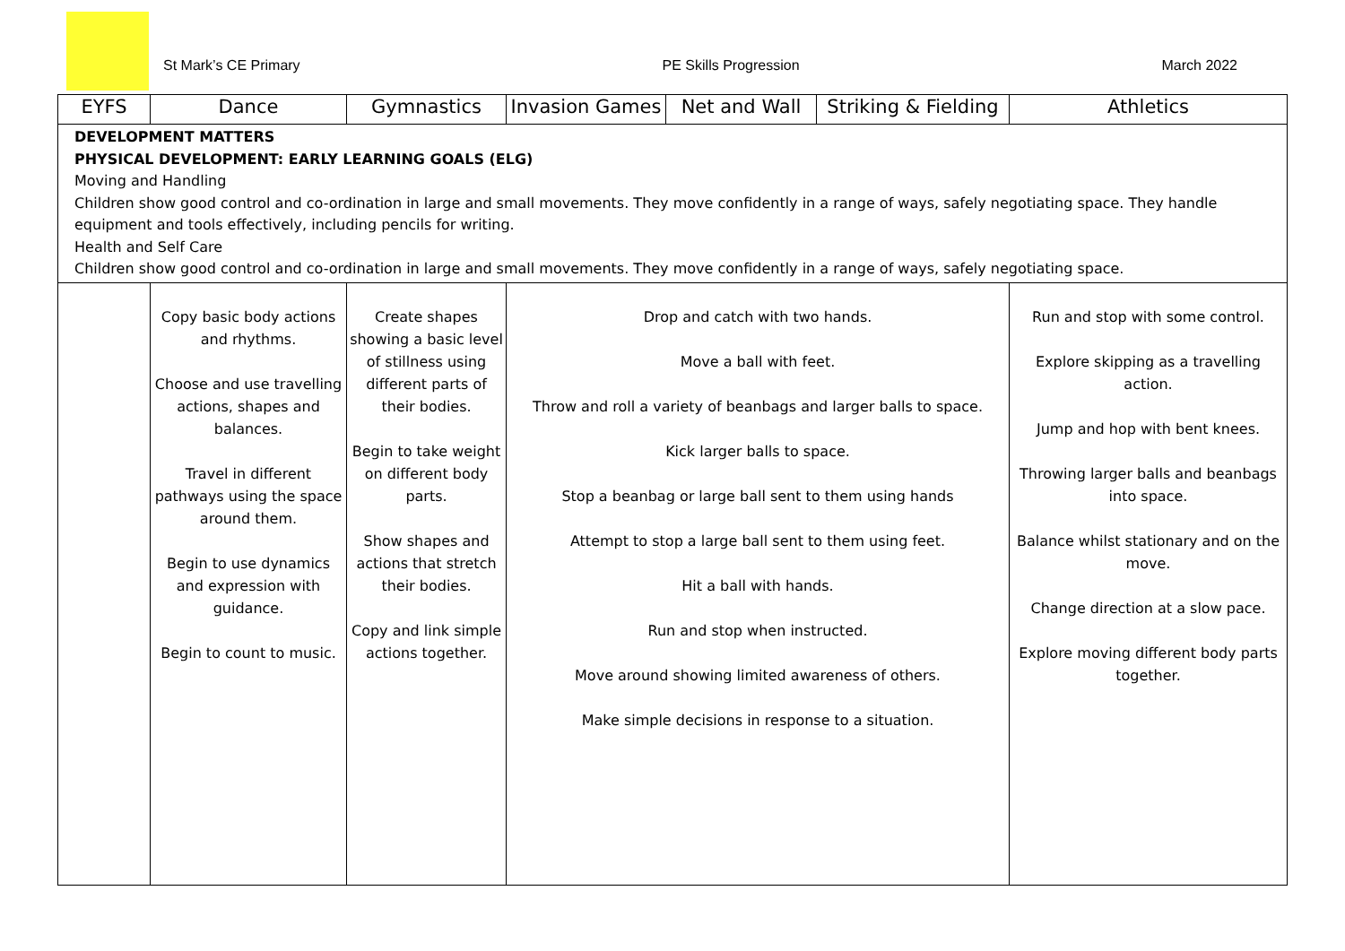St Mark’s CE Primary PE Skills Progression March 2022
| EYFS | Dance | Gymnastics | Invasion Games | Net and Wall | Striking & Fielding | Athletics |
| --- | --- | --- | --- | --- | --- | --- |
| DEVELOPMENT MATTERS PHYSICAL DEVELOPMENT: EARLY LEARNING GOALS (ELG) Moving and Handling Children show good control and co-ordination in large and small movements. They move confidently in a range of ways, safely negotiating space. They handle equipment and tools effectively, including pencils for writing. Health and Self Care Children show good control and co-ordination in large and small movements. They move confidently in a range of ways, safely negotiating space. | | | | | | |
| | Copy basic body actions and rhythms. Choose and use travelling actions, shapes and balances. Travel in different pathways using the space around them. Begin to use dynamics and expression with guidance. Begin to count to music. | Create shapes showing a basic level of stillness using different parts of their bodies. Begin to take weight on different body parts. Show shapes and actions that stretch their bodies. Copy and link simple actions together. | Drop and catch with two hands. Move a ball with feet. Throw and roll a variety of beanbags and larger balls to space. Kick larger balls to space. Stop a beanbag or large ball sent to them using hands Attempt to stop a large ball sent to them using feet. Hit a ball with hands. Run and stop when instructed. Move around showing limited awareness of others. Make simple decisions in response to a situation. | | | Run and stop with some control. Explore skipping as a travelling action. Jump and hop with bent knees. Throwing larger balls and beanbags into space. Balance whilst stationary and on the move. Change direction at a slow pace. Explore moving different body parts together. |